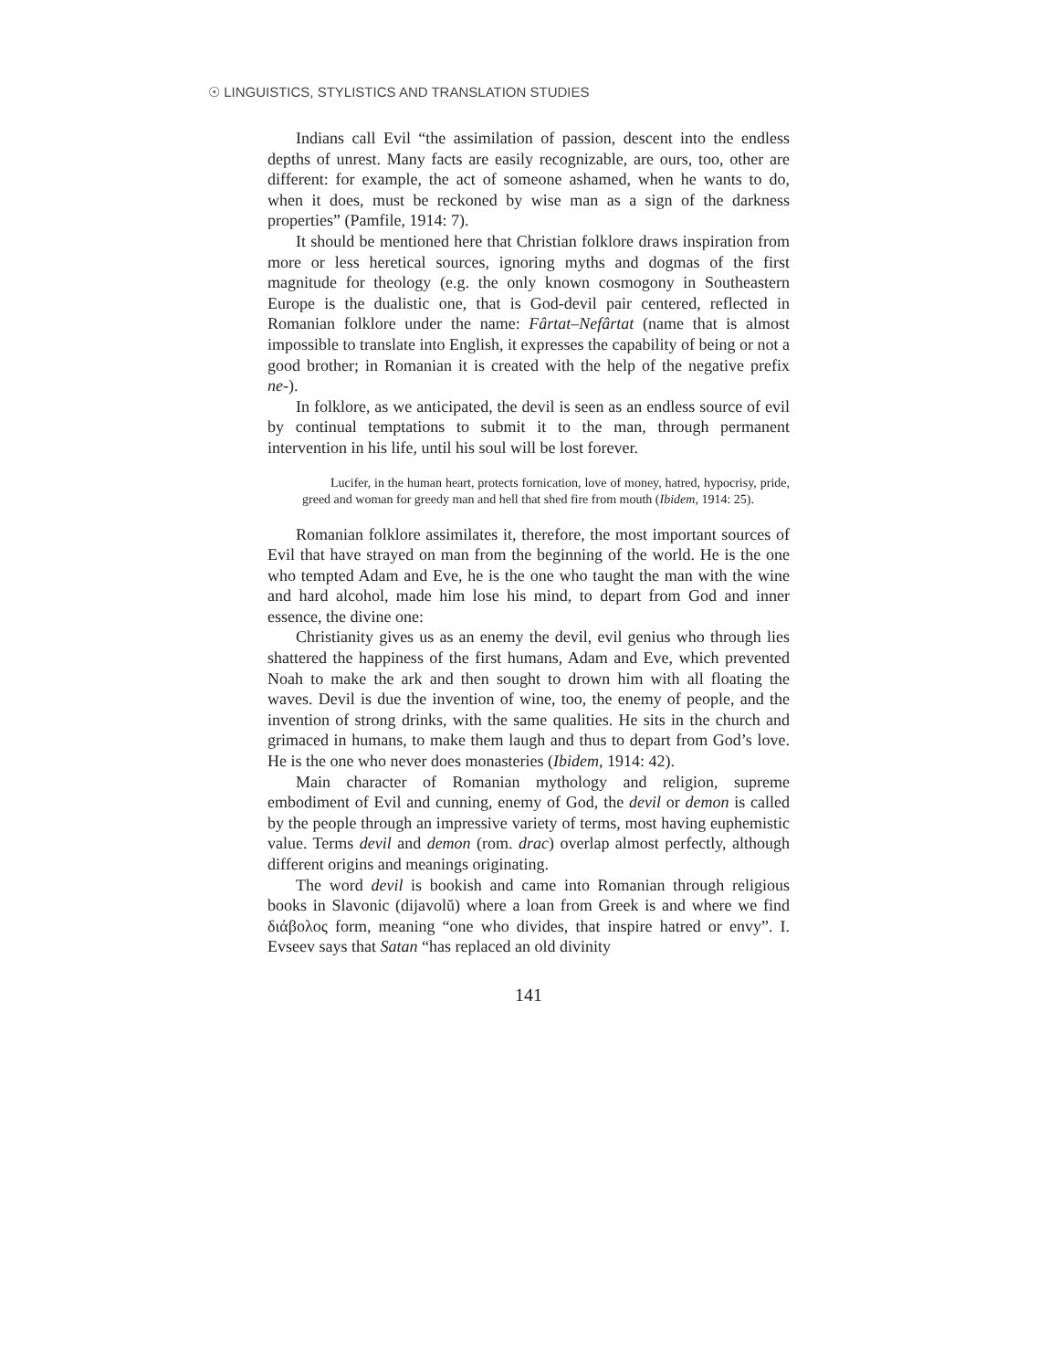☉ LINGUISTICS, STYLISTICS AND TRANSLATION STUDIES
Indians call Evil “the assimilation of passion, descent into the endless depths of unrest. Many facts are easily recognizable, are ours, too, other are different: for example, the act of someone ashamed, when he wants to do, when it does, must be reckoned by wise man as a sign of the darkness properties” (Pamfile, 1914: 7).
It should be mentioned here that Christian folklore draws inspiration from more or less heretical sources, ignoring myths and dogmas of the first magnitude for theology (e.g. the only known cosmogony in Southeastern Europe is the dualistic one, that is God-devil pair centered, reflected in Romanian folklore under the name: Fârtat–Nefârtat (name that is almost impossible to translate into English, it expresses the capability of being or not a good brother; in Romanian it is created with the help of the negative prefix ne-).
In folklore, as we anticipated, the devil is seen as an endless source of evil by continual temptations to submit it to the man, through permanent intervention in his life, until his soul will be lost forever.
Lucifer, in the human heart, protects fornication, love of money, hatred, hypocrisy, pride, greed and woman for greedy man and hell that shed fire from mouth (Ibidem, 1914: 25).
Romanian folklore assimilates it, therefore, the most important sources of Evil that have strayed on man from the beginning of the world. He is the one who tempted Adam and Eve, he is the one who taught the man with the wine and hard alcohol, made him lose his mind, to depart from God and inner essence, the divine one:
Christianity gives us as an enemy the devil, evil genius who through lies shattered the happiness of the first humans, Adam and Eve, which prevented Noah to make the ark and then sought to drown him with all floating the waves. Devil is due the invention of wine, too, the enemy of people, and the invention of strong drinks, with the same qualities. He sits in the church and grimaced in humans, to make them laugh and thus to depart from God’s love. He is the one who never does monasteries (Ibidem, 1914: 42).
Main character of Romanian mythology and religion, supreme embodiment of Evil and cunning, enemy of God, the devil or demon is called by the people through an impressive variety of terms, most having euphemistic value. Terms devil and demon (rom. drac) overlap almost perfectly, although different origins and meanings originating.
The word devil is bookish and came into Romanian through religious books in Slavonic (dijavolŭ) where a loan from Greek is and where we find διάβολος form, meaning “one who divides, that inspire hatred or envy”. I. Evseev says that Satan “has replaced an old divinity
141